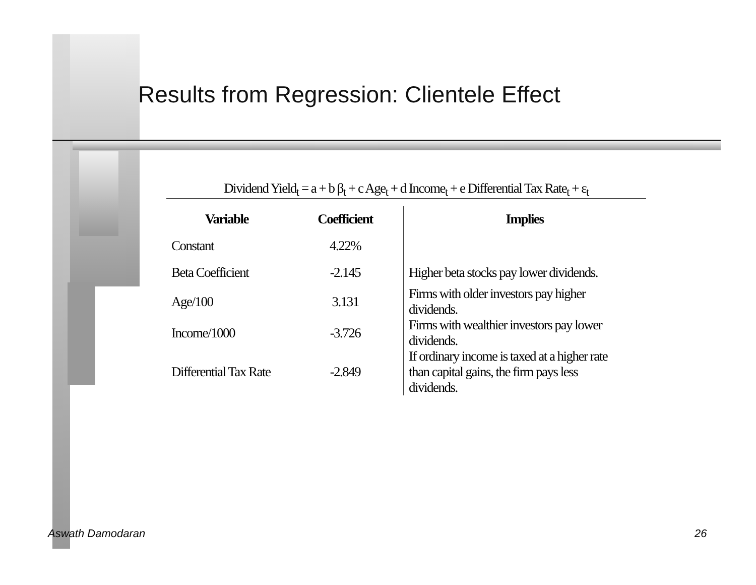Results from Regression: Clientele Effect
Dividend Yield<sub>t</sub> = a + b β<sub>t</sub> + c Age<sub>t</sub> + d Income<sub>t</sub> + e Differential Tax Rate<sub>t</sub> + ε<sub>t</sub>
| Variable | Coefficient | Implies |
| --- | --- | --- |
| Constant | 4.22% | |
| Beta Coefficient | -2.145 | Higher beta stocks pay lower dividends. |
| Age/100 | 3.131 | Firms with older investors pay higher dividends. |
| Income/1000 | -3.726 | Firms with wealthier investors pay lower dividends. |
| Differential Tax Rate | -2.849 | If ordinary income is taxed at a higher rate than capital gains, the firm pays less dividends. |
Aswath Damodaran 26